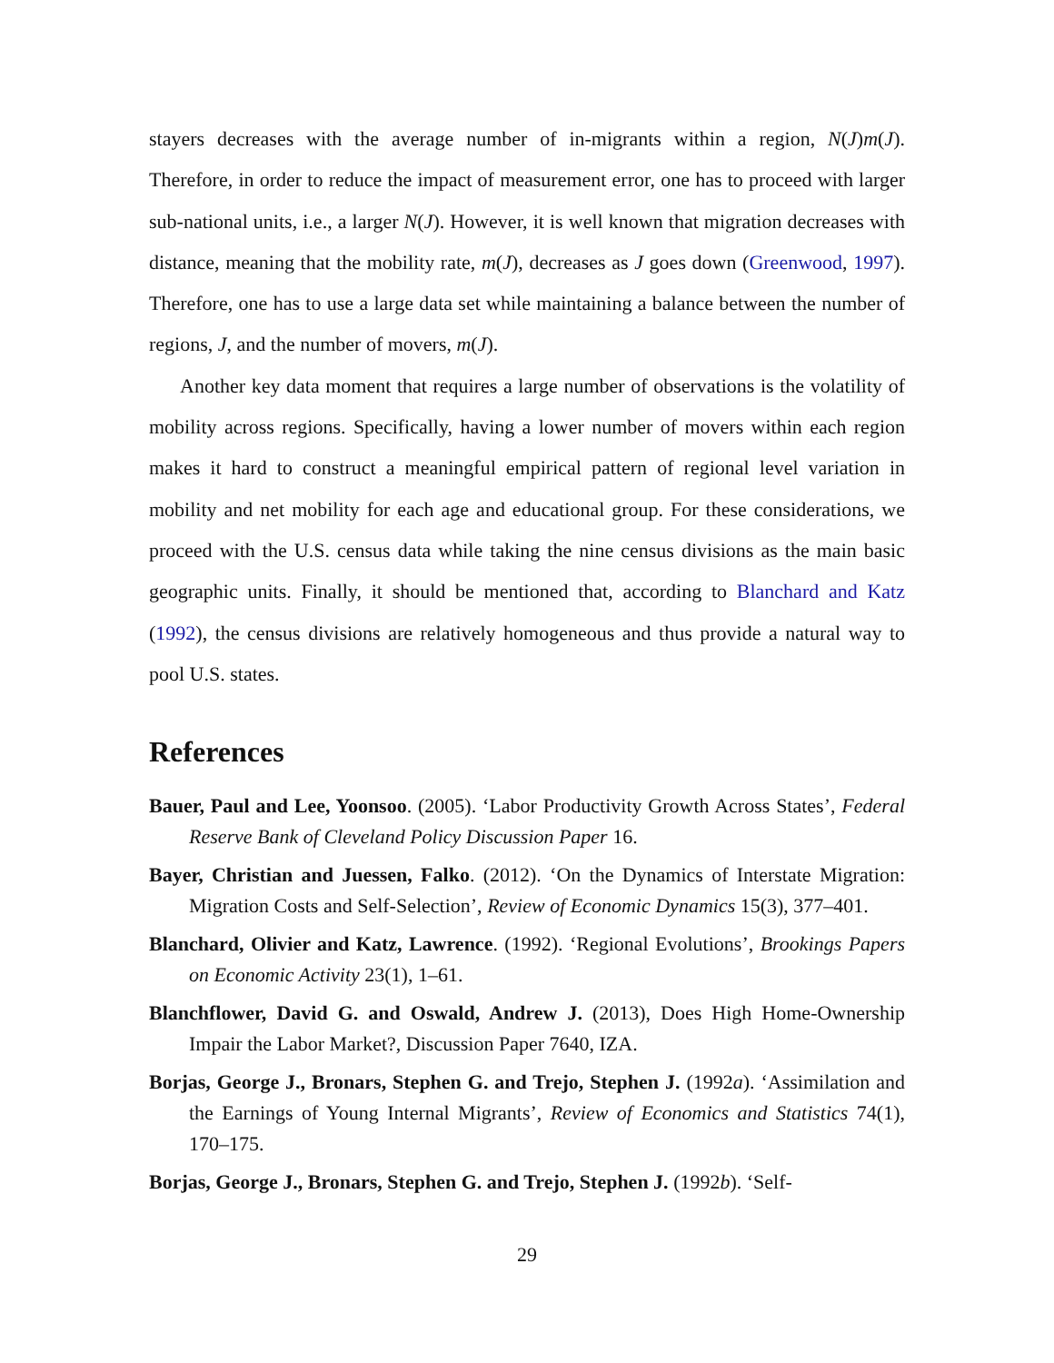stayers decreases with the average number of in-migrants within a region, N(J)m(J). Therefore, in order to reduce the impact of measurement error, one has to proceed with larger sub-national units, i.e., a larger N(J). However, it is well known that migration decreases with distance, meaning that the mobility rate, m(J), decreases as J goes down (Greenwood, 1997). Therefore, one has to use a large data set while maintaining a balance between the number of regions, J, and the number of movers, m(J).
Another key data moment that requires a large number of observations is the volatility of mobility across regions. Specifically, having a lower number of movers within each region makes it hard to construct a meaningful empirical pattern of regional level variation in mobility and net mobility for each age and educational group. For these considerations, we proceed with the U.S. census data while taking the nine census divisions as the main basic geographic units. Finally, it should be mentioned that, according to Blanchard and Katz (1992), the census divisions are relatively homogeneous and thus provide a natural way to pool U.S. states.
References
Bauer, Paul and Lee, Yoonsoo. (2005). ‘Labor Productivity Growth Across States’, Federal Reserve Bank of Cleveland Policy Discussion Paper 16.
Bayer, Christian and Juessen, Falko. (2012). ‘On the Dynamics of Interstate Migration: Migration Costs and Self-Selection’, Review of Economic Dynamics 15(3), 377–401.
Blanchard, Olivier and Katz, Lawrence. (1992). ‘Regional Evolutions’, Brookings Papers on Economic Activity 23(1), 1–61.
Blanchflower, David G. and Oswald, Andrew J. (2013), Does High Home-Ownership Impair the Labor Market?, Discussion Paper 7640, IZA.
Borjas, George J., Bronars, Stephen G. and Trejo, Stephen J. (1992a). ‘Assimilation and the Earnings of Young Internal Migrants’, Review of Economics and Statistics 74(1), 170–175.
Borjas, George J., Bronars, Stephen G. and Trejo, Stephen J. (1992b). ‘Self-
29